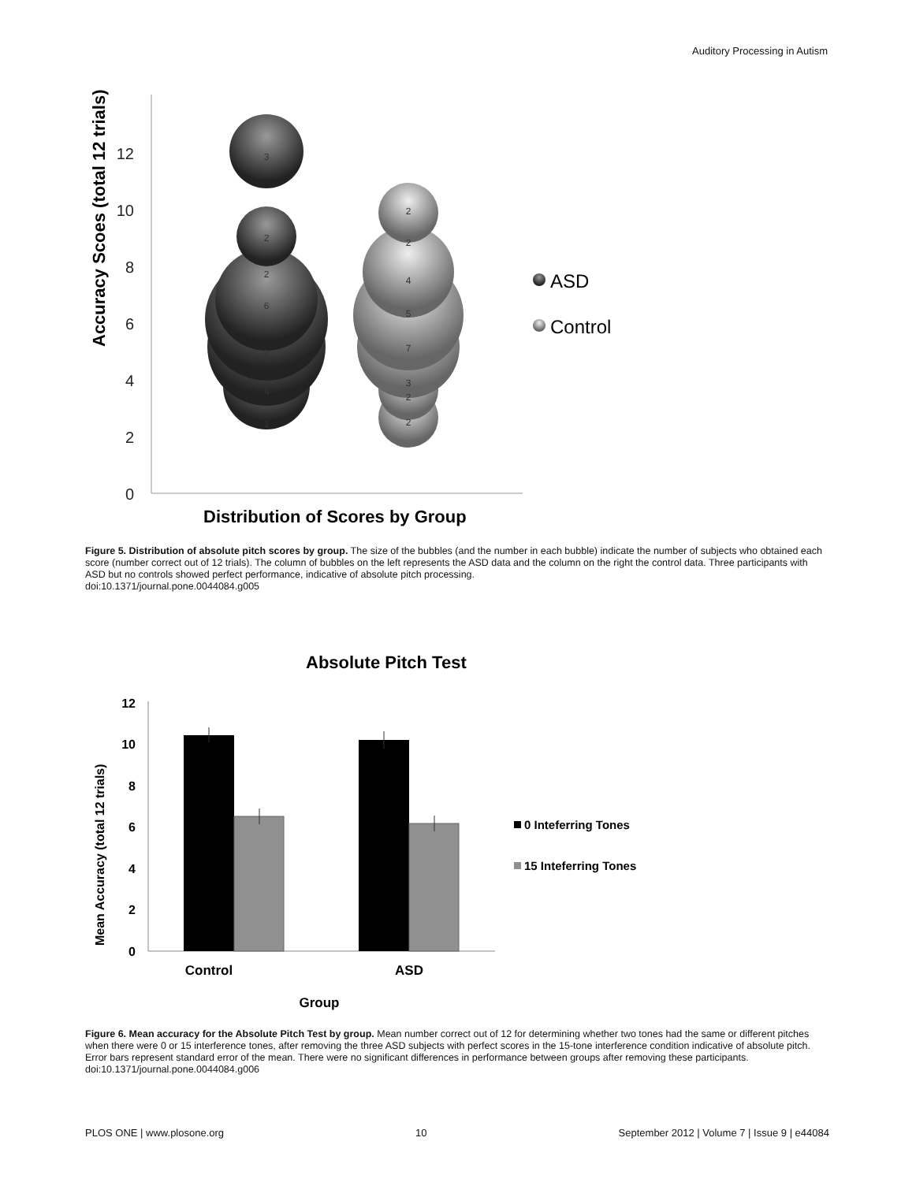Auditory Processing in Autism
12
10
8
6
4
2
0
Accuracy Scoes (total 12 trials)
3
2
2
6
9
4
1
2
2
4
5
7
3
2
2
ASD
Control
Distribution of Scores by Group
Figure 5. Distribution of absolute pitch scores by group. The size of the bubbles (and the number in each bubble) indicate the number of subjects who obtained each score (number correct out of 12 trials). The column of bubbles on the left represents the ASD data and the column on the right the control data. Three participants with ASD but no controls showed perfect performance, indicative of absolute pitch processing.
doi:10.1371/journal.pone.0044084.g005
Absolute Pitch Test
12
10
8
6
4
2
0
Mean Accuracy (total 12 trials)
Control
ASD
Group
0 Inteferring Tones
15 Inteferring Tones
Figure 6. Mean accuracy for the Absolute Pitch Test by group. Mean number correct out of 12 for determining whether two tones had the same or different pitches when there were 0 or 15 interference tones, after removing the three ASD subjects with perfect scores in the 15-tone interference condition indicative of absolute pitch. Error bars represent standard error of the mean. There were no significant differences in performance between groups after removing these participants.
doi:10.1371/journal.pone.0044084.g006
PLOS ONE | www.plosone.org 10 September 2012 | Volume 7 | Issue 9 | e44084